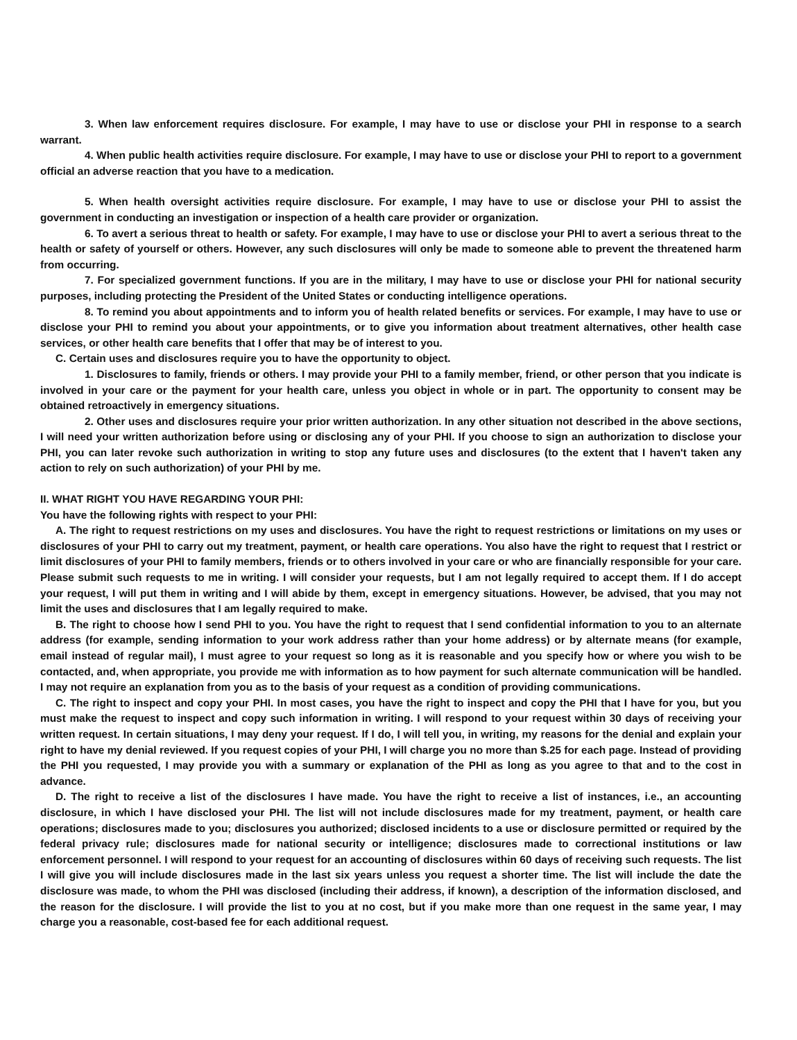3. When law enforcement requires disclosure. For example, I may have to use or disclose your PHI in response to a search warrant.
4. When public health activities require disclosure. For example, I may have to use or disclose your PHI to report to a government official an adverse reaction that you have to a medication.
5. When health oversight activities require disclosure. For example, I may have to use or disclose your PHI to assist the government in conducting an investigation or inspection of a health care provider or organization.
6. To avert a serious threat to health or safety. For example, I may have to use or disclose your PHI to avert a serious threat to the health or safety of yourself or others. However, any such disclosures will only be made to someone able to prevent the threatened harm from occurring.
7. For specialized government functions. If you are in the military, I may have to use or disclose your PHI for national security purposes, including protecting the President of the United States or conducting intelligence operations.
8. To remind you about appointments and to inform you of health related benefits or services. For example, I may have to use or disclose your PHI to remind you about your appointments, or to give you information about treatment alternatives, other health case services, or other health care benefits that I offer that may be of interest to you.
C. Certain uses and disclosures require you to have the opportunity to object.
1. Disclosures to family, friends or others. I may provide your PHI to a family member, friend, or other person that you indicate is involved in your care or the payment for your health care, unless you object in whole or in part. The opportunity to consent may be obtained retroactively in emergency situations.
2. Other uses and disclosures require your prior written authorization. In any other situation not described in the above sections, I will need your written authorization before using or disclosing any of your PHI. If you choose to sign an authorization to disclose your PHI, you can later revoke such authorization in writing to stop any future uses and disclosures (to the extent that I haven't taken any action to rely on such authorization) of your PHI by me.
II. WHAT RIGHT YOU HAVE REGARDING YOUR PHI:
You have the following rights with respect to your PHI:
A. The right to request restrictions on my uses and disclosures. You have the right to request restrictions or limitations on my uses or disclosures of your PHI to carry out my treatment, payment, or health care operations. You also have the right to request that I restrict or limit disclosures of your PHI to family members, friends or to others involved in your care or who are financially responsible for your care. Please submit such requests to me in writing. I will consider your requests, but I am not legally required to accept them. If I do accept your request, I will put them in writing and I will abide by them, except in emergency situations. However, be advised, that you may not limit the uses and disclosures that I am legally required to make.
B. The right to choose how I send PHI to you. You have the right to request that I send confidential information to you to an alternate address (for example, sending information to your work address rather than your home address) or by alternate means (for example, email instead of regular mail), I must agree to your request so long as it is reasonable and you specify how or where you wish to be contacted, and, when appropriate, you provide me with information as to how payment for such alternate communication will be handled. I may not require an explanation from you as to the basis of your request as a condition of providing communications.
C. The right to inspect and copy your PHI. In most cases, you have the right to inspect and copy the PHI that I have for you, but you must make the request to inspect and copy such information in writing. I will respond to your request within 30 days of receiving your written request. In certain situations, I may deny your request. If I do, I will tell you, in writing, my reasons for the denial and explain your right to have my denial reviewed. If you request copies of your PHI, I will charge you no more than $.25 for each page. Instead of providing the PHI you requested, I may provide you with a summary or explanation of the PHI as long as you agree to that and to the cost in advance.
D. The right to receive a list of the disclosures I have made. You have the right to receive a list of instances, i.e., an accounting disclosure, in which I have disclosed your PHI. The list will not include disclosures made for my treatment, payment, or health care operations; disclosures made to you; disclosures you authorized; disclosed incidents to a use or disclosure permitted or required by the federal privacy rule; disclosures made for national security or intelligence; disclosures made to correctional institutions or law enforcement personnel. I will respond to your request for an accounting of disclosures within 60 days of receiving such requests. The list I will give you will include disclosures made in the last six years unless you request a shorter time. The list will include the date the disclosure was made, to whom the PHI was disclosed (including their address, if known), a description of the information disclosed, and the reason for the disclosure. I will provide the list to you at no cost, but if you make more than one request in the same year, I may charge you a reasonable, cost-based fee for each additional request.